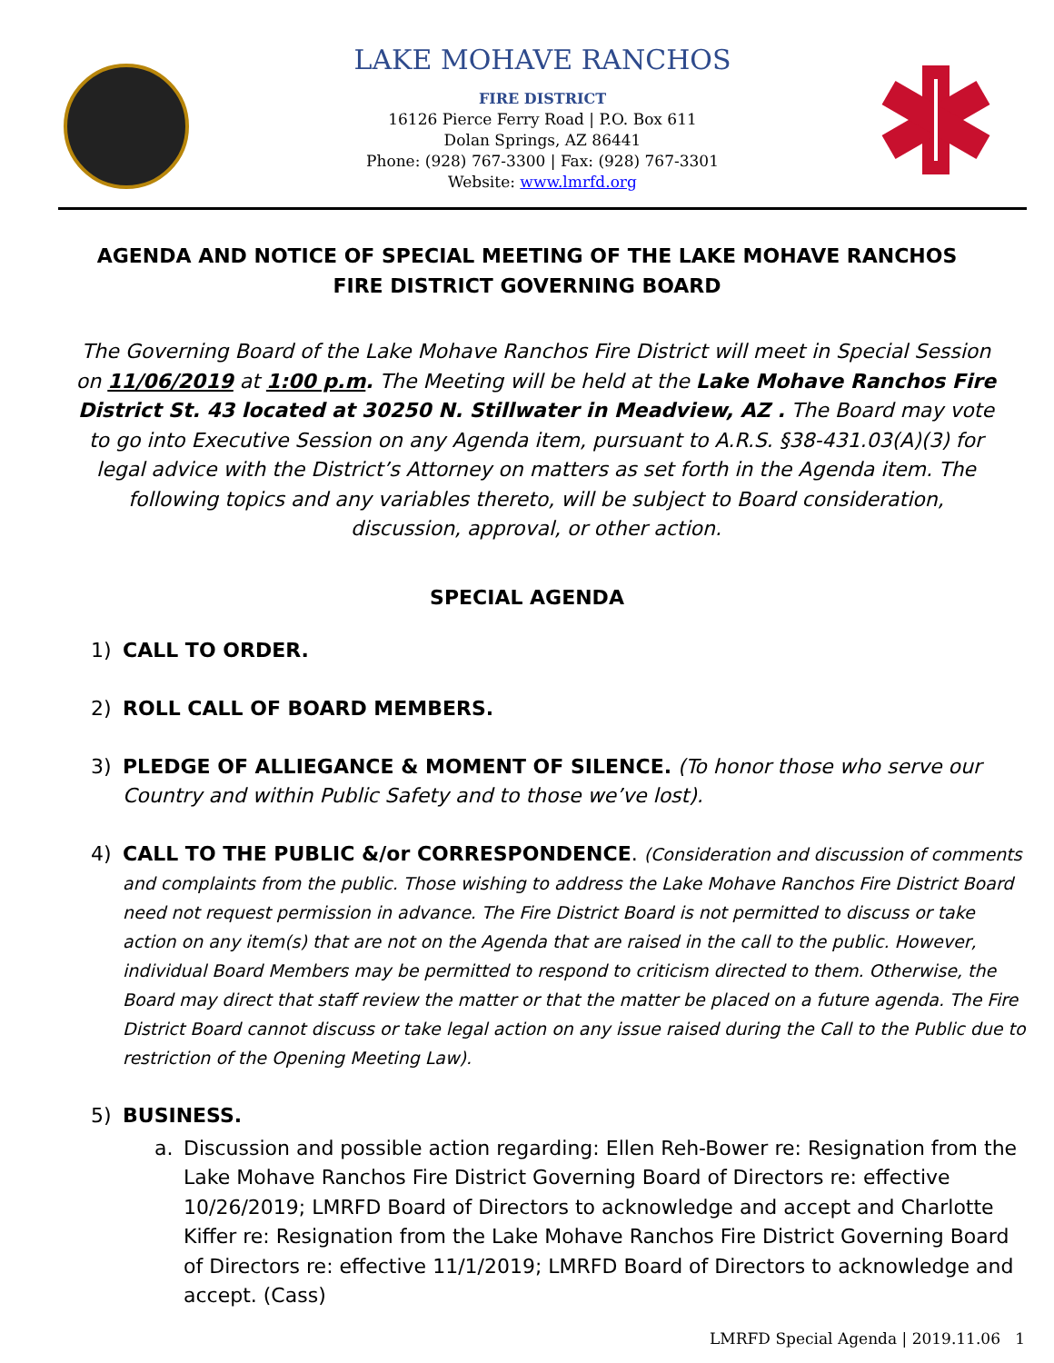LAKE MOHAVE RANCHOS
FIRE DISTRICT
16126 Pierce Ferry Road | P.O. Box 611
Dolan Springs, AZ 86441
Phone: (928) 767-3300 | Fax: (928) 767-3301
Website: www.lmrfd.org
AGENDA AND NOTICE OF SPECIAL MEETING OF THE LAKE MOHAVE RANCHOS FIRE DISTRICT GOVERNING BOARD
The Governing Board of the Lake Mohave Ranchos Fire District will meet in Special Session on 11/06/2019 at 1:00 p.m. The Meeting will be held at the Lake Mohave Ranchos Fire District St. 43 located at 30250 N. Stillwater in Meadview, AZ . The Board may vote to go into Executive Session on any Agenda item, pursuant to A.R.S. §38-431.03(A)(3) for legal advice with the District’s Attorney on matters as set forth in the Agenda item. The following topics and any variables thereto, will be subject to Board consideration, discussion, approval, or other action.
SPECIAL AGENDA
1) CALL TO ORDER.
2) ROLL CALL OF BOARD MEMBERS.
3) PLEDGE OF ALLIEGANCE & MOMENT OF SILENCE. (To honor those who serve our Country and within Public Safety and to those we’ve lost).
4) CALL TO THE PUBLIC &/or CORRESPONDENCE. (Consideration and discussion of comments and complaints from the public. Those wishing to address the Lake Mohave Ranchos Fire District Board need not request permission in advance. The Fire District Board is not permitted to discuss or take action on any item(s) that are not on the Agenda that are raised in the call to the public. However, individual Board Members may be permitted to respond to criticism directed to them. Otherwise, the Board may direct that staff review the matter or that the matter be placed on a future agenda. The Fire District Board cannot discuss or take legal action on any issue raised during the Call to the Public due to restriction of the Opening Meeting Law).
5) BUSINESS.
a. Discussion and possible action regarding: Ellen Reh-Bower re: Resignation from the Lake Mohave Ranchos Fire District Governing Board of Directors re: effective 10/26/2019; LMRFD Board of Directors to acknowledge and accept and Charlotte Kiffer re: Resignation from the Lake Mohave Ranchos Fire District Governing Board of Directors re: effective 11/1/2019; LMRFD Board of Directors to acknowledge and accept. (Cass)
LMRFD Special Agenda | 2019.11.06 1